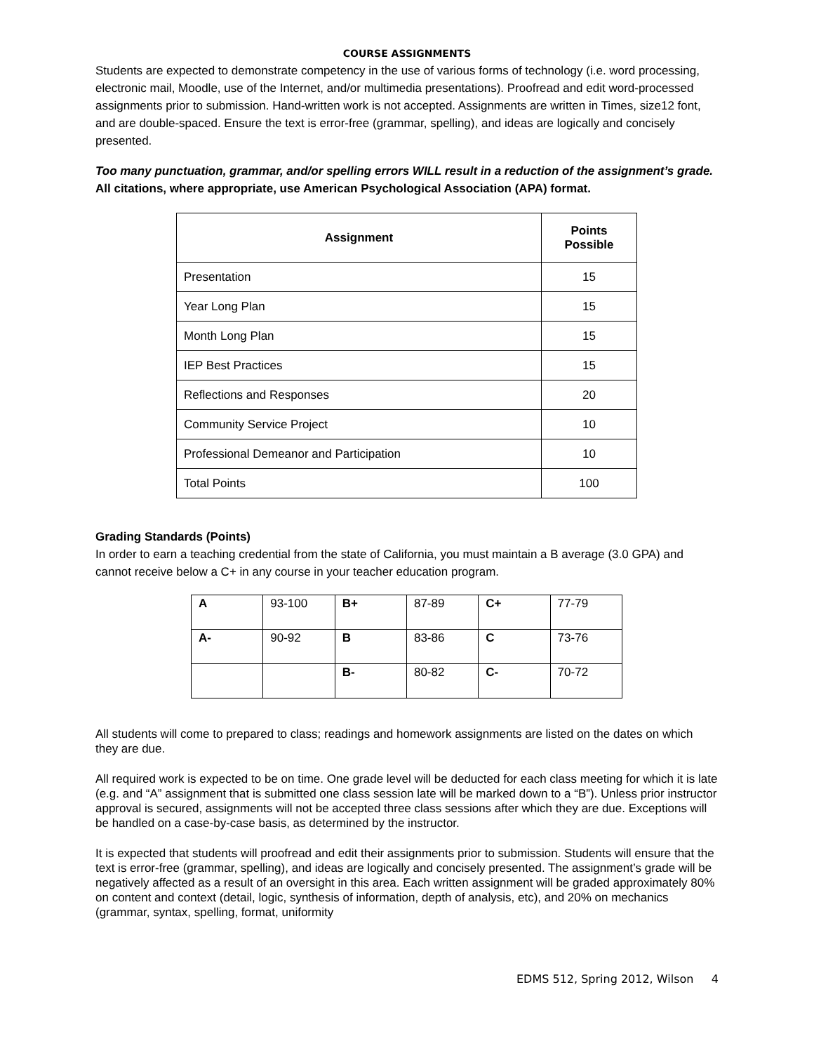COURSE ASSIGNMENTS
Students are expected to demonstrate competency in the use of various forms of technology (i.e. word processing, electronic mail, Moodle, use of the Internet, and/or multimedia presentations). Proofread and edit word-processed assignments prior to submission. Hand-written work is not accepted. Assignments are written in Times, size12 font, and are double-spaced. Ensure the text is error-free (grammar, spelling), and ideas are logically and concisely presented.
Too many punctuation, grammar, and/or spelling errors WILL result in a reduction of the assignment’s grade. All citations, where appropriate, use American Psychological Association (APA) format.
| Assignment | Points Possible |
| --- | --- |
| Presentation | 15 |
| Year Long Plan | 15 |
| Month Long Plan | 15 |
| IEP Best Practices | 15 |
| Reflections and Responses | 20 |
| Community Service Project | 10 |
| Professional Demeanor and Participation | 10 |
| Total Points | 100 |
Grading Standards (Points)
In order to earn a teaching credential from the state of California, you must maintain a B average (3.0 GPA) and cannot receive below a C+ in any course in your teacher education program.
| A | 93-100 | B+ | 87-89 | C+ | 77-79 |
| A- | 90-92 | B | 83-86 | C | 73-76 |
| | | B- | 80-82 | C- | 70-72 |
All students will come to prepared to class; readings and homework assignments are listed on the dates on which they are due.
All required work is expected to be on time. One grade level will be deducted for each class meeting for which it is late (e.g. and “A” assignment that is submitted one class session late will be marked down to a “B”). Unless prior instructor approval is secured, assignments will not be accepted three class sessions after which they are due. Exceptions will be handled on a case-by-case basis, as determined by the instructor.
It is expected that students will proofread and edit their assignments prior to submission. Students will ensure that the text is error-free (grammar, spelling), and ideas are logically and concisely presented. The assignment’s grade will be negatively affected as a result of an oversight in this area. Each written assignment will be graded approximately 80% on content and context (detail, logic, synthesis of information, depth of analysis, etc), and 20% on mechanics (grammar, syntax, spelling, format, uniformity
EDMS 512, Spring 2012, Wilson 4